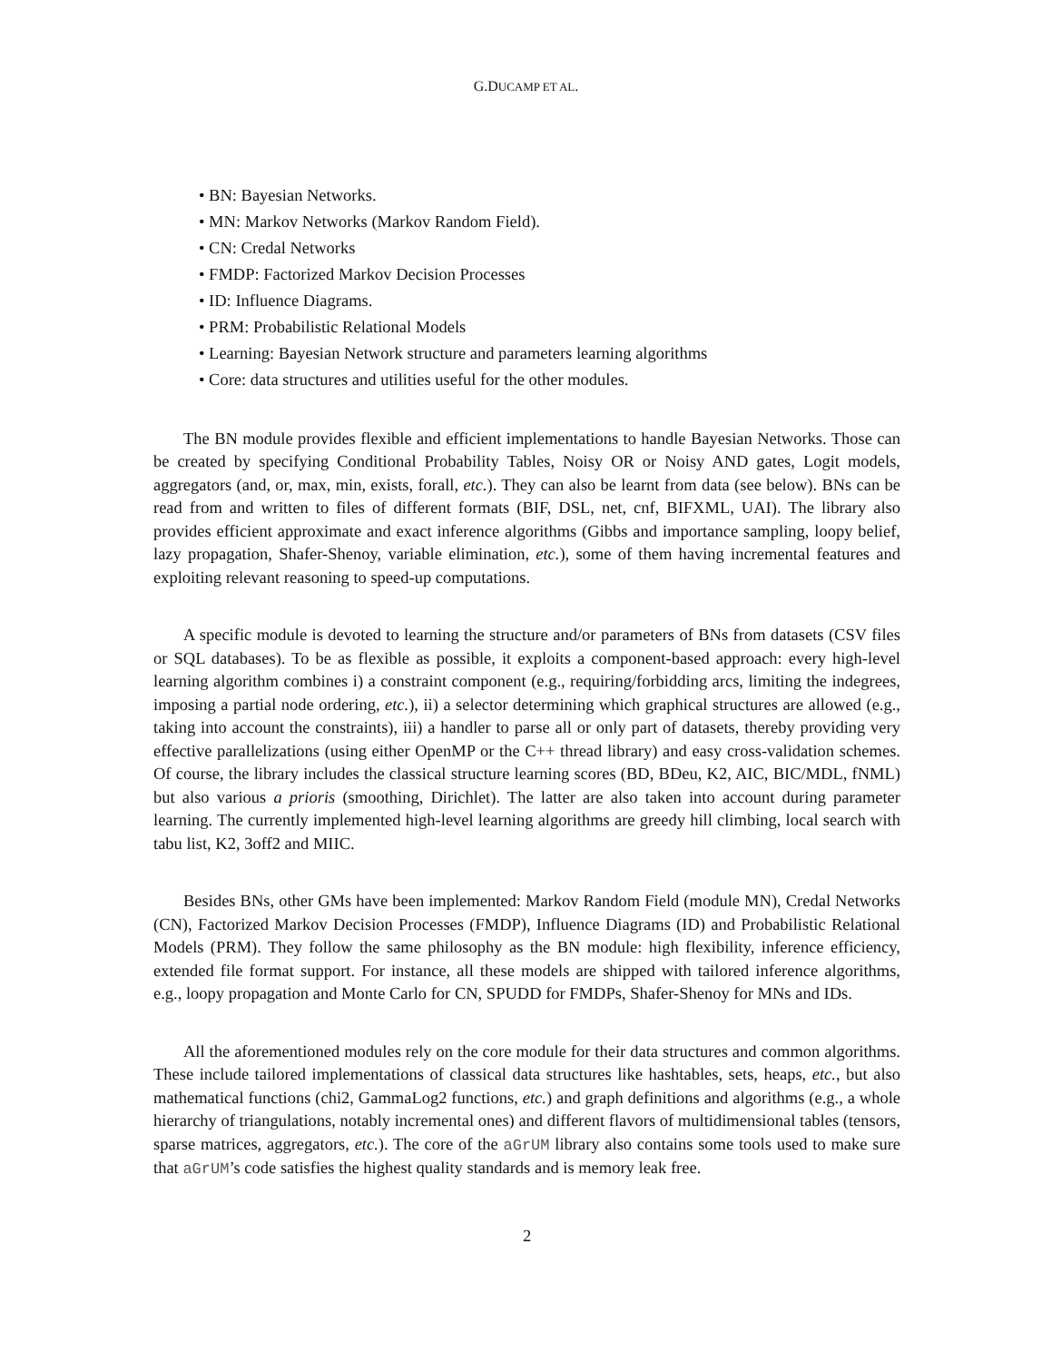G.DUCAMP ET AL.
• BN: Bayesian Networks.
• MN: Markov Networks (Markov Random Field).
• CN: Credal Networks
• FMDP: Factorized Markov Decision Processes
• ID: Influence Diagrams.
• PRM: Probabilistic Relational Models
• Learning: Bayesian Network structure and parameters learning algorithms
• Core: data structures and utilities useful for the other modules.
The BN module provides flexible and efficient implementations to handle Bayesian Networks. Those can be created by specifying Conditional Probability Tables, Noisy OR or Noisy AND gates, Logit models, aggregators (and, or, max, min, exists, forall, etc.). They can also be learnt from data (see below). BNs can be read from and written to files of different formats (BIF, DSL, net, cnf, BIFXML, UAI). The library also provides efficient approximate and exact inference algorithms (Gibbs and importance sampling, loopy belief, lazy propagation, Shafer-Shenoy, variable elimination, etc.), some of them having incremental features and exploiting relevant reasoning to speed-up computations.
A specific module is devoted to learning the structure and/or parameters of BNs from datasets (CSV files or SQL databases). To be as flexible as possible, it exploits a component-based approach: every high-level learning algorithm combines i) a constraint component (e.g., requiring/forbidding arcs, limiting the indegrees, imposing a partial node ordering, etc.), ii) a selector determining which graphical structures are allowed (e.g., taking into account the constraints), iii) a handler to parse all or only part of datasets, thereby providing very effective parallelizations (using either OpenMP or the C++ thread library) and easy cross-validation schemes. Of course, the library includes the classical structure learning scores (BD, BDeu, K2, AIC, BIC/MDL, fNML) but also various a prioris (smoothing, Dirichlet). The latter are also taken into account during parameter learning. The currently implemented high-level learning algorithms are greedy hill climbing, local search with tabu list, K2, 3off2 and MIIC.
Besides BNs, other GMs have been implemented: Markov Random Field (module MN), Credal Networks (CN), Factorized Markov Decision Processes (FMDP), Influence Diagrams (ID) and Probabilistic Relational Models (PRM). They follow the same philosophy as the BN module: high flexibility, inference efficiency, extended file format support. For instance, all these models are shipped with tailored inference algorithms, e.g., loopy propagation and Monte Carlo for CN, SPUDD for FMDPs, Shafer-Shenoy for MNs and IDs.
All the aforementioned modules rely on the core module for their data structures and common algorithms. These include tailored implementations of classical data structures like hashtables, sets, heaps, etc., but also mathematical functions (chi2, GammaLog2 functions, etc.) and graph definitions and algorithms (e.g., a whole hierarchy of triangulations, notably incremental ones) and different flavors of multidimensional tables (tensors, sparse matrices, aggregators, etc.). The core of the aGrUM library also contains some tools used to make sure that aGrUM’s code satisfies the highest quality standards and is memory leak free.
2